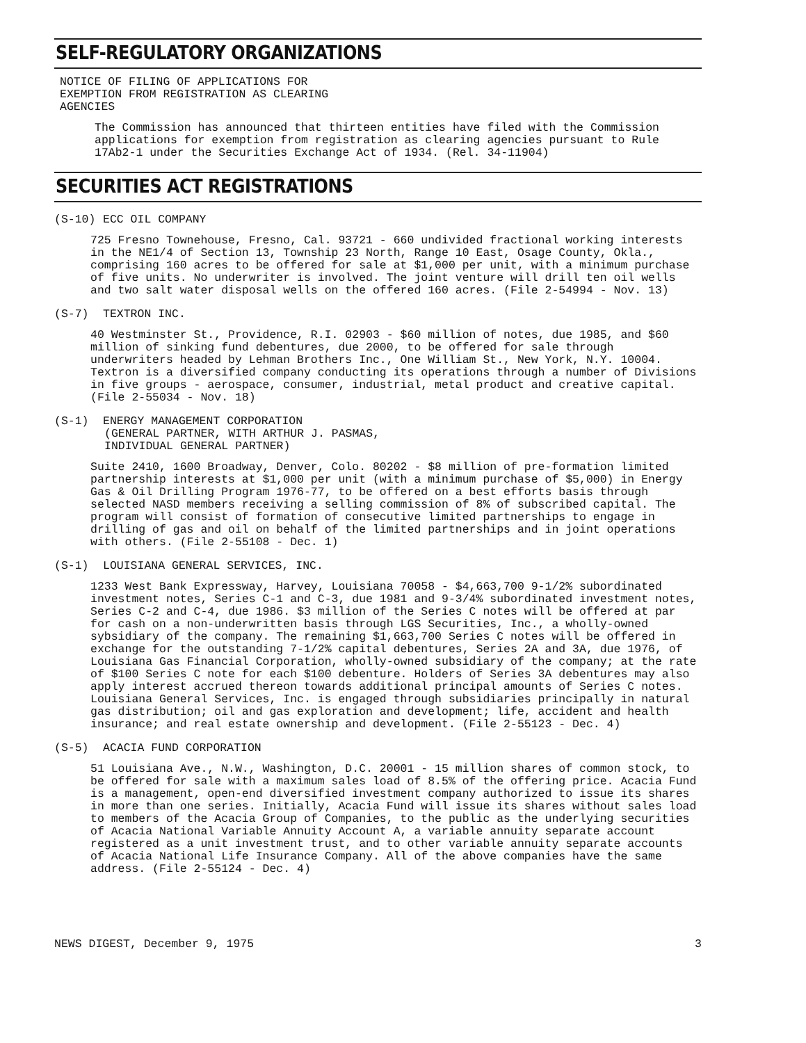SELF-REGULATORY ORGANIZATIONS
NOTICE OF FILING OF APPLICATIONS FOR
EXEMPTION FROM REGISTRATION AS CLEARING
AGENCIES
The Commission has announced that thirteen entities have filed with the Commission applications for exemption from registration as clearing agencies pursuant to Rule 17Ab2-1 under the Securities Exchange Act of 1934. (Rel. 34-11904)
SECURITIES ACT REGISTRATIONS
(S-10) ECC OIL COMPANY
725 Fresno Townehouse, Fresno, Cal. 93721 - 660 undivided fractional working interests in the NE1/4 of Section 13, Township 23 North, Range 10 East, Osage County, Okla., comprising 160 acres to be offered for sale at $1,000 per unit, with a minimum purchase of five units. No underwriter is involved. The joint venture will drill ten oil wells and two salt water disposal wells on the offered 160 acres. (File 2-54994 - Nov. 13)
(S-7) TEXTRON INC.
40 Westminster St., Providence, R.I. 02903 - $60 million of notes, due 1985, and $60 million of sinking fund debentures, due 2000, to be offered for sale through underwriters headed by Lehman Brothers Inc., One William St., New York, N.Y. 10004. Textron is a diversified company conducting its operations through a number of Divisions in five groups - aerospace, consumer, industrial, metal product and creative capital. (File 2-55034 - Nov. 18)
(S-1) ENERGY MANAGEMENT CORPORATION
(GENERAL PARTNER, WITH ARTHUR J. PASMAS,
INDIVIDUAL GENERAL PARTNER)
Suite 2410, 1600 Broadway, Denver, Colo. 80202 - $8 million of pre-formation limited partnership interests at $1,000 per unit (with a minimum purchase of $5,000) in Energy Gas & Oil Drilling Program 1976-77, to be offered on a best efforts basis through selected NASD members receiving a selling commission of 8% of subscribed capital. The program will consist of formation of consecutive limited partnerships to engage in drilling of gas and oil on behalf of the limited partnerships and in joint operations with others. (File 2-55108 - Dec. 1)
(S-1) LOUISIANA GENERAL SERVICES, INC.
1233 West Bank Expressway, Harvey, Louisiana 70058 - $4,663,700 9-1/2% subordinated investment notes, Series C-1 and C-3, due 1981 and 9-3/4% subordinated investment notes, Series C-2 and C-4, due 1986. $3 million of the Series C notes will be offered at par for cash on a non-underwritten basis through LGS Securities, Inc., a wholly-owned sybsidiary of the company. The remaining $1,663,700 Series C notes will be offered in exchange for the outstanding 7-1/2% capital debentures, Series 2A and 3A, due 1976, of Louisiana Gas Financial Corporation, wholly-owned subsidiary of the company; at the rate of $100 Series C note for each $100 debenture. Holders of Series 3A debentures may also apply interest accrued thereon towards additional principal amounts of Series C notes. Louisiana General Services, Inc. is engaged through subsidiaries principally in natural gas distribution; oil and gas exploration and development; life, accident and health insurance; and real estate ownership and development. (File 2-55123 - Dec. 4)
(S-5) ACACIA FUND CORPORATION
51 Louisiana Ave., N.W., Washington, D.C. 20001 - 15 million shares of common stock, to be offered for sale with a maximum sales load of 8.5% of the offering price. Acacia Fund is a management, open-end diversified investment company authorized to issue its shares in more than one series. Initially, Acacia Fund will issue its shares without sales load to members of the Acacia Group of Companies, to the public as the underlying securities of Acacia National Variable Annuity Account A, a variable annuity separate account registered as a unit investment trust, and to other variable annuity separate accounts of Acacia National Life Insurance Company. All of the above companies have the same address. (File 2-55124 - Dec. 4)
NEWS DIGEST, December 9, 1975 3